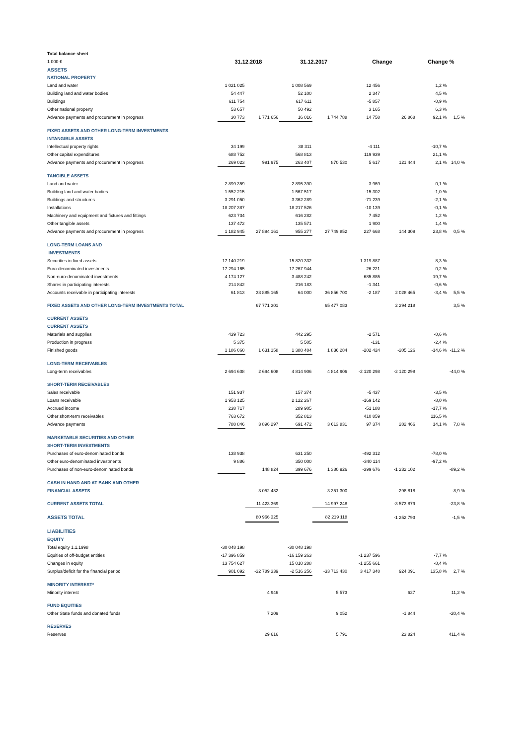| Total balance sheet | | | | | | | | |
| 1 000 € | 31.12.2018 | | 31.12.2017 | | Change | | Change % | |
| ASSETS | | | | | | | | |
| NATIONAL PROPERTY | | | | | | | | |
| Land and water | 1 021 025 | | 1 008 569 | | 12 456 | | 1,2 % | |
| Building land and water bodies | 54 447 | | 52 100 | | 2 347 | | 4,5 % | |
| Buildings | 611 754 | | 617 611 | | -5 857 | | -0,9 % | |
| Other national property | 53 657 | | 50 492 | | 3 165 | | 6,3 % | |
| Advance payments and procurement in progress | 30 773 | 1 771 656 | 16 016 | 1 744 788 | 14 758 | 26 868 | 92,1 % | 1,5 % |
| FIXED ASSETS AND OTHER LONG-TERM INVESTMENTS | | | | | | | | |
| INTANGIBLE ASSETS | | | | | | | | |
| Intellectual property rights | 34 199 | | 38 311 | | -4 111 | | -10,7 % | |
| Other capital expenditures | 688 752 | | 568 813 | | 119 939 | | 21,1 % | |
| Advance payments and procurement in progress | 269 023 | 991 975 | 263 407 | 870 530 | 5 617 | 121 444 | 2,1 % | 14,0 % |
| TANGIBLE ASSETS | | | | | | | | |
| Land and water | 2 899 359 | | 2 895 390 | | 3 969 | | 0,1 % | |
| Building land and water bodies | 1 552 215 | | 1 567 517 | | -15 302 | | -1,0 % | |
| Buildings and structures | 3 291 050 | | 3 362 289 | | -71 239 | | -2,1 % | |
| Installations | 18 207 387 | | 18 217 526 | | -10 139 | | -0,1 % | |
| Machinery and equipment and fixtures and fittings | 623 734 | | 616 282 | | 7 452 | | 1,2 % | |
| Other tangible assets | 137 472 | | 135 571 | | 1 900 | | 1,4 % | |
| Advance payments and procurement in progress | 1 182 945 | 27 894 161 | 955 277 | 27 749 852 | 227 668 | 144 309 | 23,8 % | 0,5 % |
| LONG-TERM LOANS AND | | | | | | | | |
| INVESTMENTS | | | | | | | | |
| Securities in fixed assets | 17 140 219 | | 15 820 332 | | 1 319 887 | | 8,3 % | |
| Euro-denominated investments | 17 294 165 | | 17 267 944 | | 26 221 | | 0,2 % | |
| Non-euro-denominated investments | 4 174 127 | | 3 488 242 | | 685 885 | | 19,7 % | |
| Shares in participating interests | 214 842 | | 216 183 | | -1 341 | | -0,6 % | |
| Accounts receivable in participating interests | 61 813 | 38 885 165 | 64 000 | 36 856 700 | -2 187 | 2 028 465 | -3,4 % | 5,5 % |
| FIXED ASSETS AND OTHER LONG-TERM INVESTMENTS TOTAL | | 67 771 301 | | 65 477 083 | | 2 294 218 | | 3,5 % |
| CURRENT ASSETS | | | | | | | | |
| CURRENT ASSETS | | | | | | | | |
| Materials and supplies | 439 723 | | 442 295 | | -2 571 | | -0,6 % | |
| Production in progress | 5 375 | | 5 505 | | -131 | | -2,4 % | |
| Finished goods | 1 186 060 | 1 631 158 | 1 388 484 | 1 836 284 | -202 424 | -205 126 | -14,6 % | -11,2 % |
| LONG-TERM RECEIVABLES | | | | | | | | |
| Long-term receivables | 2 694 608 | 2 694 608 | 4 814 906 | 4 814 906 | -2 120 298 | -2 120 298 | | -44,0 % |
| SHORT-TERM RECEIVABLES | | | | | | | | |
| Sales receivable | 151 937 | | 157 374 | | -5 437 | | -3,5 % | |
| Loans receivable | 1 953 125 | | 2 122 267 | | -169 142 | | -8,0 % | |
| Accrued income | 238 717 | | 289 905 | | -51 188 | | -17,7 % | |
| Other short-term receivables | 763 672 | | 352 813 | | 410 859 | | 116,5 % | |
| Advance payments | 788 846 | 3 896 297 | 691 472 | 3 613 831 | 97 374 | 282 466 | 14,1 % | 7,8 % |
| MARKETABLE SECURITIES AND OTHER | | | | | | | | |
| SHORT-TERM INVESTMENTS | | | | | | | | |
| Purchases of euro-denominated bonds | 138 938 | | 631 250 | | -492 312 | | -78,0 % | |
| Other euro-denominated investments | 9 886 | | 350 000 | | -340 114 | | -97,2 % | |
| Purchases of non-euro-denominated bonds | | 148 824 | 399 676 | 1 380 926 | -399 676 | -1 232 102 | | -89,2 % |
| CASH IN HAND AND AT BANK AND OTHER | | | | | | | | |
| FINANCIAL ASSETS | | 3 052 482 | | 3 351 300 | | -298 818 | | -8,9 % |
| CURRENT ASSETS TOTAL | | 11 423 369 | | 14 997 248 | | -3 573 879 | | -23,8 % |
| ASSETS TOTAL | | 80 966 325 | | 82 219 118 | | -1 252 793 | | -1,5 % |
| LIABILITIES | | | | | | | | |
| EQUITY | | | | | | | | |
| Total equity 1.1.1998 | -30 048 198 | | -30 048 198 | | | | | |
| Equities of off-budget entities | -17 396 859 | | -16 159 263 | | -1 237 596 | | -7,7 % | |
| Changes in equity | 13 754 627 | | 15 010 288 | | -1 255 661 | | -8,4 % | |
| Surplus/deficit for the financial period | 901 092 | -32 789 339 | -2 516 256 | -33 713 430 | 3 417 348 | 924 091 | 135,8 % | 2,7 % |
| MINORITY INTEREST* | | | | | | | | |
| Minority interest | | 4 946 | | 5 573 | | 627 | | 11,2 % |
| FUND EQUITIES | | | | | | | | |
| Other State funds and donated funds | | 7 209 | | 9 052 | | -1 844 | | -20,4 % |
| RESERVES | | | | | | | | |
| Reserves | | 29 616 | | 5 791 | | 23 824 | | 411,4 % |